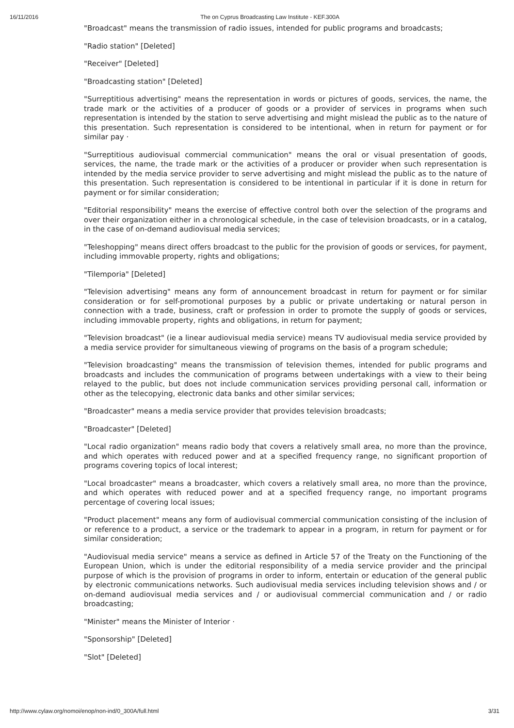16/11/2016 The on Cyprus Broadcasting Law Institute - KEF.300A
"Broadcast" means the transmission of radio issues, intended for public programs and broadcasts;
"Radio station" [Deleted]
"Receiver" [Deleted]
"Broadcasting station" [Deleted]
"Surreptitious advertising" means the representation in words or pictures of goods, services, the name, the trade mark or the activities of a producer of goods or a provider of services in programs when such representation is intended by the station to serve advertising and might mislead the public as to the nature of this presentation. Such representation is considered to be intentional, when in return for payment or for similar pay ·
"Surreptitious audiovisual commercial communication" means the oral or visual presentation of goods, services, the name, the trade mark or the activities of a producer or provider when such representation is intended by the media service provider to serve advertising and might mislead the public as to the nature of this presentation. Such representation is considered to be intentional in particular if it is done in return for payment or for similar consideration;
"Editorial responsibility" means the exercise of effective control both over the selection of the programs and over their organization either in a chronological schedule, in the case of television broadcasts, or in a catalog, in the case of on-demand audiovisual media services;
"Teleshopping" means direct offers broadcast to the public for the provision of goods or services, for payment, including immovable property, rights and obligations;
"Tilemporia" [Deleted]
"Television advertising" means any form of announcement broadcast in return for payment or for similar consideration or for self-promotional purposes by a public or private undertaking or natural person in connection with a trade, business, craft or profession in order to promote the supply of goods or services, including immovable property, rights and obligations, in return for payment;
"Television broadcast" (ie a linear audiovisual media service) means TV audiovisual media service provided by a media service provider for simultaneous viewing of programs on the basis of a program schedule;
"Television broadcasting" means the transmission of television themes, intended for public programs and broadcasts and includes the communication of programs between undertakings with a view to their being relayed to the public, but does not include communication services providing personal call, information or other as the telecopying, electronic data banks and other similar services;
"Broadcaster" means a media service provider that provides television broadcasts;
"Broadcaster" [Deleted]
"Local radio organization" means radio body that covers a relatively small area, no more than the province, and which operates with reduced power and at a specified frequency range, no significant proportion of programs covering topics of local interest;
"Local broadcaster" means a broadcaster, which covers a relatively small area, no more than the province, and which operates with reduced power and at a specified frequency range, no important programs percentage of covering local issues;
"Product placement" means any form of audiovisual commercial communication consisting of the inclusion of or reference to a product, a service or the trademark to appear in a program, in return for payment or for similar consideration;
"Audiovisual media service" means a service as defined in Article 57 of the Treaty on the Functioning of the European Union, which is under the editorial responsibility of a media service provider and the principal purpose of which is the provision of programs in order to inform, entertain or education of the general public by electronic communications networks. Such audiovisual media services including television shows and / or on-demand audiovisual media services and / or audiovisual commercial communication and / or radio broadcasting;
"Minister" means the Minister of Interior ·
"Sponsorship" [Deleted]
"Slot" [Deleted]
http://www.cylaw.org/nomoi/enop/non-ind/0_300A/full.html 3/31